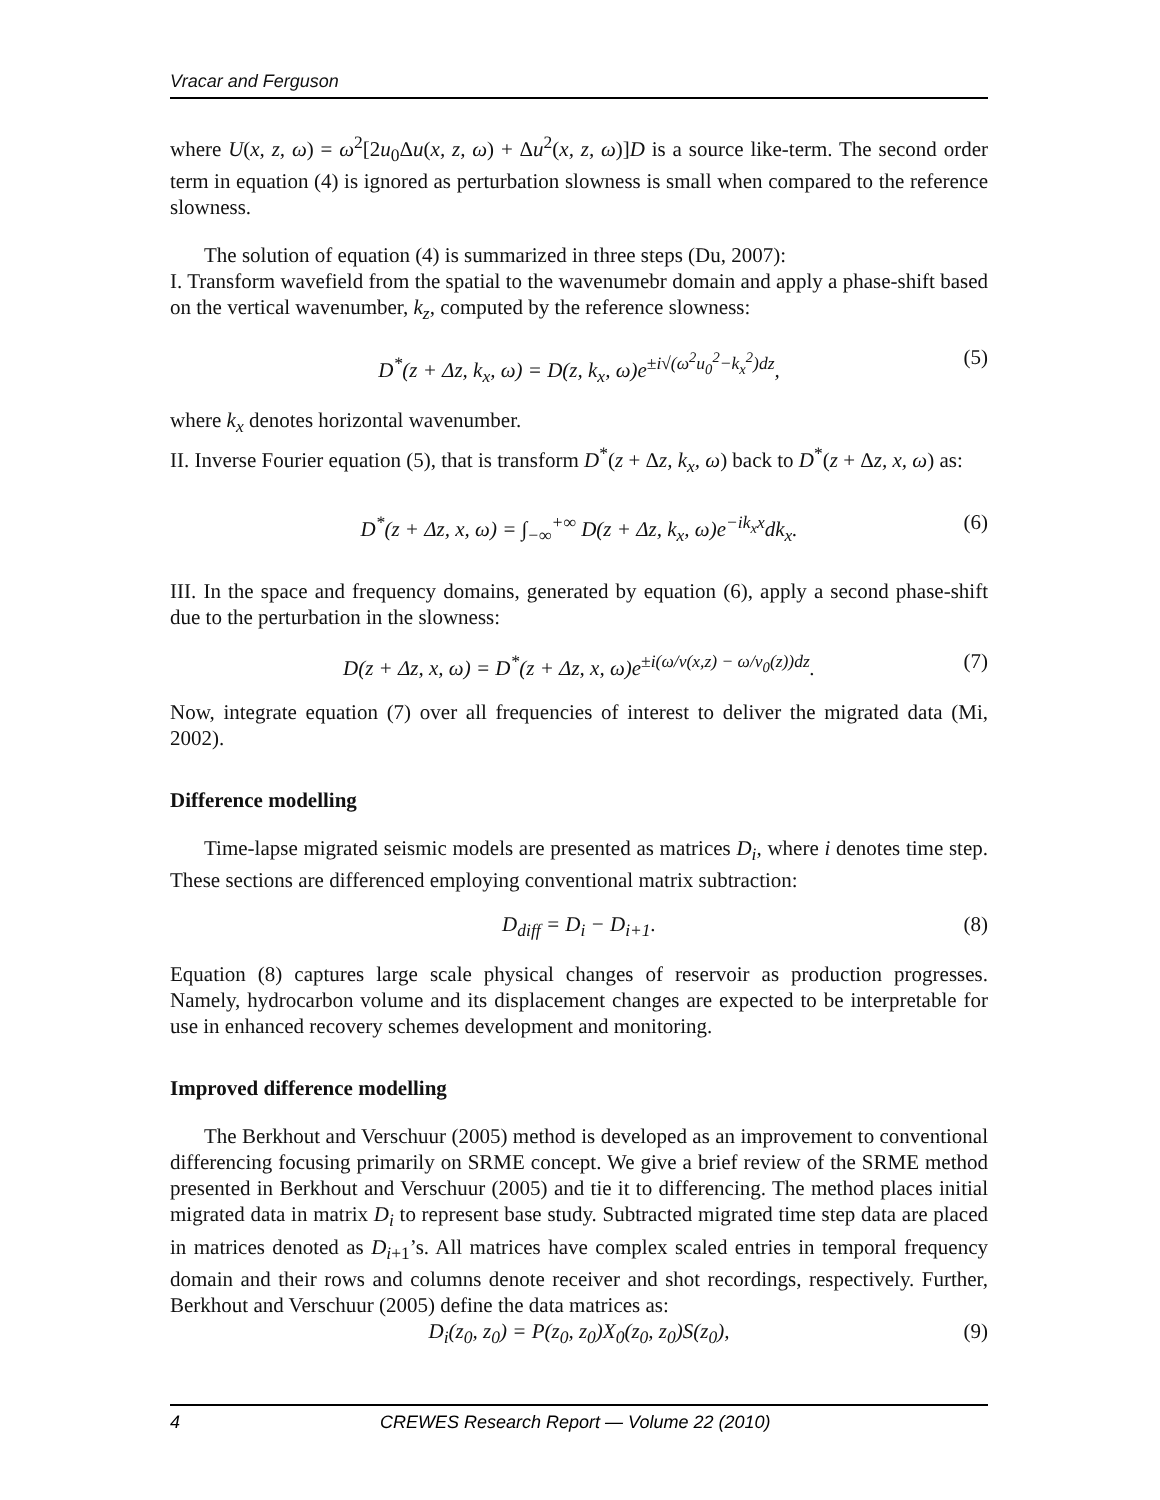Vracar and Ferguson
where U(x, z, ω) = ω<sup>2</sup>[2u<sub>0</sub>Δu(x, z, ω) + Δu<sup>2</sup>(x, z, ω)]D is a source like-term. The second order term in equation (4) is ignored as perturbation slowness is small when compared to the reference slowness.
The solution of equation (4) is summarized in three steps (Du, 2007):
I. Transform wavefield from the spatial to the wavenumebr domain and apply a phase-shift based on the vertical wavenumber, k<sub>z</sub>, computed by the reference slowness:
D<sup>*</sup>(z + Δz, k<sub>x</sub>, ω) = D(z, k<sub>x</sub>, ω)e<sup>±i√(ω<sup>2</sup>u<sub>0</sub><sup>2</sup>−k<sub>x</sub><sup>2</sup>)dz</sup>, (5)
where k<sub>x</sub> denotes horizontal wavenumber.
II. Inverse Fourier equation (5), that is transform D<sup>*</sup>(z + Δz, k<sub>x</sub>, ω) back to D<sup>*</sup>(z + Δz, x, ω) as:
D<sup>*</sup>(z + Δz, x, ω) = ∫<sub>−∞</sub><sup>+∞</sup> D(z + Δz, k<sub>x</sub>, ω)e<sup>−ik<sub>x</sub>x</sup>dk<sub>x</sub>. (6)
III. In the space and frequency domains, generated by equation (6), apply a second phase-shift due to the perturbation in the slowness:
D(z + Δz, x, ω) = D<sup>*</sup>(z + Δz, x, ω)e<sup>±i(ω/v(x,z) − ω/v<sub>0</sub>(z))dz</sup>. (7)
Now, integrate equation (7) over all frequencies of interest to deliver the migrated data (Mi, 2002).
Difference modelling
Time-lapse migrated seismic models are presented as matrices D<sub>i</sub>, where i denotes time step. These sections are differenced employing conventional matrix subtraction:
D<sub>diff</sub> = D<sub>i</sub> − D<sub>i+1</sub>. (8)
Equation (8) captures large scale physical changes of reservoir as production progresses. Namely, hydrocarbon volume and its displacement changes are expected to be interpretable for use in enhanced recovery schemes development and monitoring.
Improved difference modelling
The Berkhout and Verschuur (2005) method is developed as an improvement to conventional differencing focusing primarily on SRME concept. We give a brief review of the SRME method presented in Berkhout and Verschuur (2005) and tie it to differencing. The method places initial migrated data in matrix D<sub>i</sub> to represent base study. Subtracted migrated time step data are placed in matrices denoted as D<sub>i+1</sub>’s. All matrices have complex scaled entries in temporal frequency domain and their rows and columns denote receiver and shot recordings, respectively. Further, Berkhout and Verschuur (2005) define the data matrices as:
D<sub>i</sub>(z<sub>0</sub>, z<sub>0</sub>) = P(z<sub>0</sub>, z<sub>0</sub>)X<sub>0</sub>(z<sub>0</sub>, z<sub>0</sub>)S(z<sub>0</sub>), (9)
4 CREWES Research Report — Volume 22 (2010)